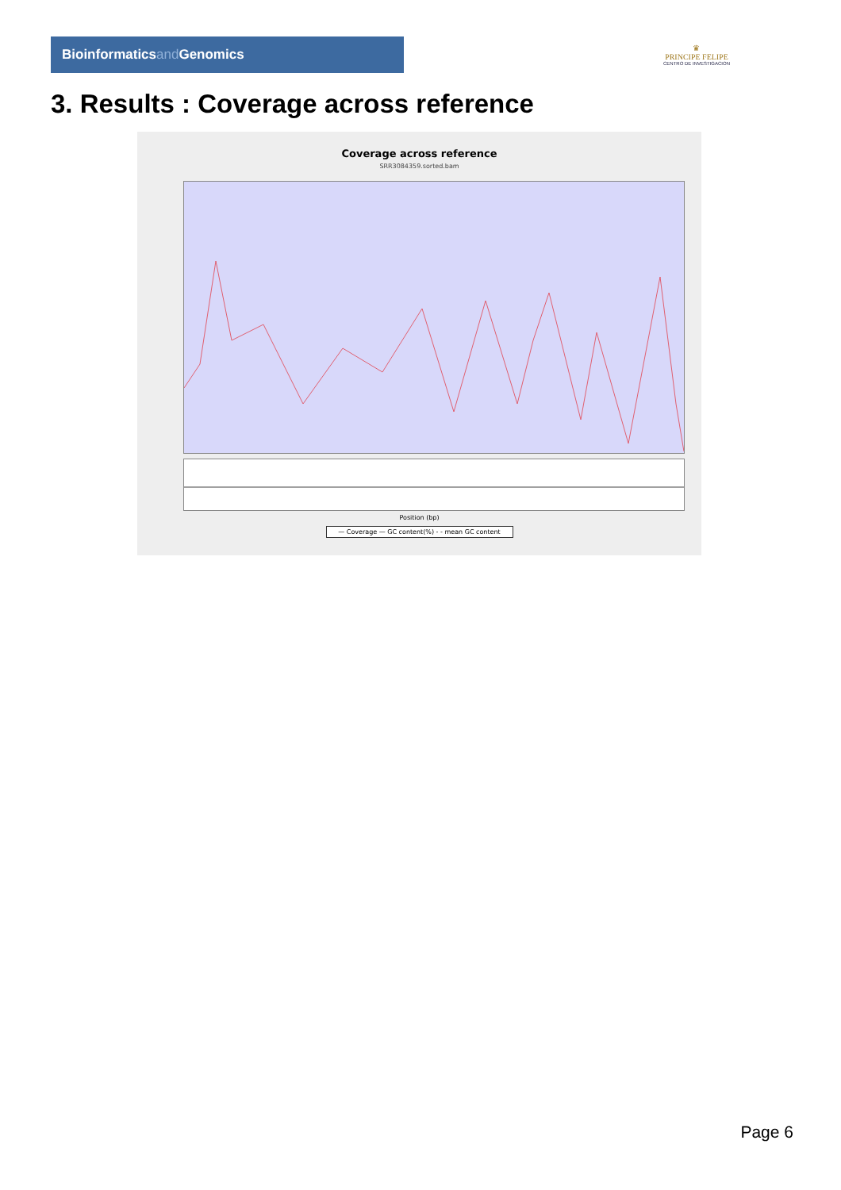Bioinformaticsand Genomics
♛
PRINCIPE FELIPE
CENTRO DE INVESTIGACION
3. Results : Coverage across reference
Coverage across reference
SRR3084359.sorted.bam
Position (bp)
— Coverage — GC content(%) - - mean GC content
Page 6